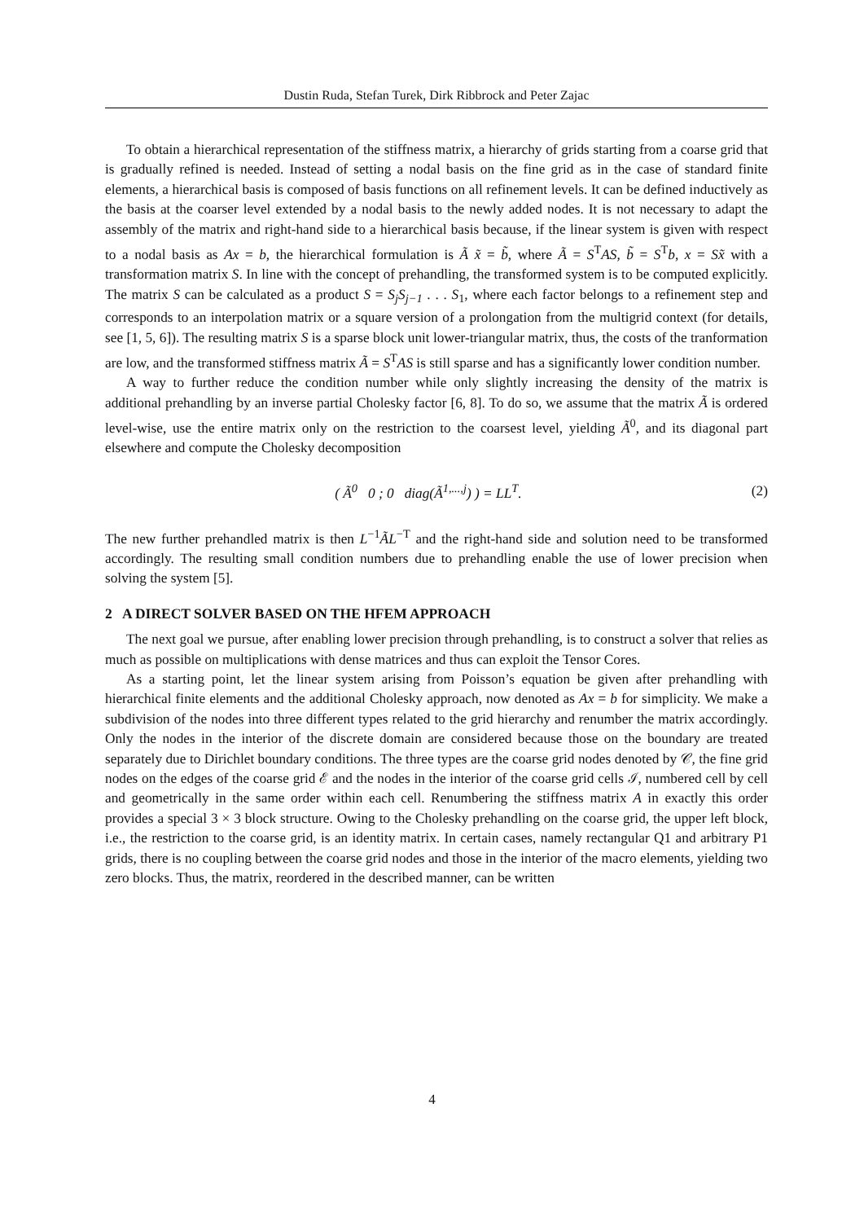Dustin Ruda, Stefan Turek, Dirk Ribbrock and Peter Zajac
To obtain a hierarchical representation of the stiffness matrix, a hierarchy of grids starting from a coarse grid that is gradually refined is needed. Instead of setting a nodal basis on the fine grid as in the case of standard finite elements, a hierarchical basis is composed of basis functions on all refinement levels. It can be defined inductively as the basis at the coarser level extended by a nodal basis to the newly added nodes. It is not necessary to adapt the assembly of the matrix and right-hand side to a hierarchical basis because, if the linear system is given with respect to a nodal basis as Ax = b, the hierarchical formulation is Ã x̃ = b̃, where Ã = S<sup>T</sup>AS, b̃ = S<sup>T</sup>b, x = Sx̃ with a transformation matrix S. In line with the concept of prehandling, the transformed system is to be computed explicitly. The matrix S can be calculated as a product S = S<sub>j</sub>S<sub>j−1</sub> . . . S<sub>1</sub>, where each factor belongs to a refinement step and corresponds to an interpolation matrix or a square version of a prolongation from the multigrid context (for details, see [1, 5, 6]). The resulting matrix S is a sparse block unit lower-triangular matrix, thus, the costs of the tranformation are low, and the transformed stiffness matrix Ã = S<sup>T</sup>AS is still sparse and has a significantly lower condition number.
A way to further reduce the condition number while only slightly increasing the density of the matrix is additional prehandling by an inverse partial Cholesky factor [6, 8]. To do so, we assume that the matrix Ã is ordered level-wise, use the entire matrix only on the restriction to the coarsest level, yielding Ã<sup>0</sup>, and its diagonal part elsewhere and compute the Cholesky decomposition
( Ã<sup>0</sup> 0 ; 0 diag(Ã<sup>1,...,j</sup>) ) = LL<sup>T</sup>. (2)
The new further prehandled matrix is then L<sup>−1</sup>ÃL<sup>−T</sup> and the right-hand side and solution need to be transformed accordingly. The resulting small condition numbers due to prehandling enable the use of lower precision when solving the system [5].
2 A DIRECT SOLVER BASED ON THE HFEM APPROACH
The next goal we pursue, after enabling lower precision through prehandling, is to construct a solver that relies as much as possible on multiplications with dense matrices and thus can exploit the Tensor Cores.
As a starting point, let the linear system arising from Poisson’s equation be given after prehandling with hierarchical finite elements and the additional Cholesky approach, now denoted as Ax = b for simplicity. We make a subdivision of the nodes into three different types related to the grid hierarchy and renumber the matrix accordingly. Only the nodes in the interior of the discrete domain are considered because those on the boundary are treated separately due to Dirichlet boundary conditions. The three types are the coarse grid nodes denoted by 𝒞, the fine grid nodes on the edges of the coarse grid ℰ and the nodes in the interior of the coarse grid cells ℐ, numbered cell by cell and geometrically in the same order within each cell. Renumbering the stiffness matrix A in exactly this order provides a special 3 × 3 block structure. Owing to the Cholesky prehandling on the coarse grid, the upper left block, i.e., the restriction to the coarse grid, is an identity matrix. In certain cases, namely rectangular Q1 and arbitrary P1 grids, there is no coupling between the coarse grid nodes and those in the interior of the macro elements, yielding two zero blocks. Thus, the matrix, reordered in the described manner, can be written
4